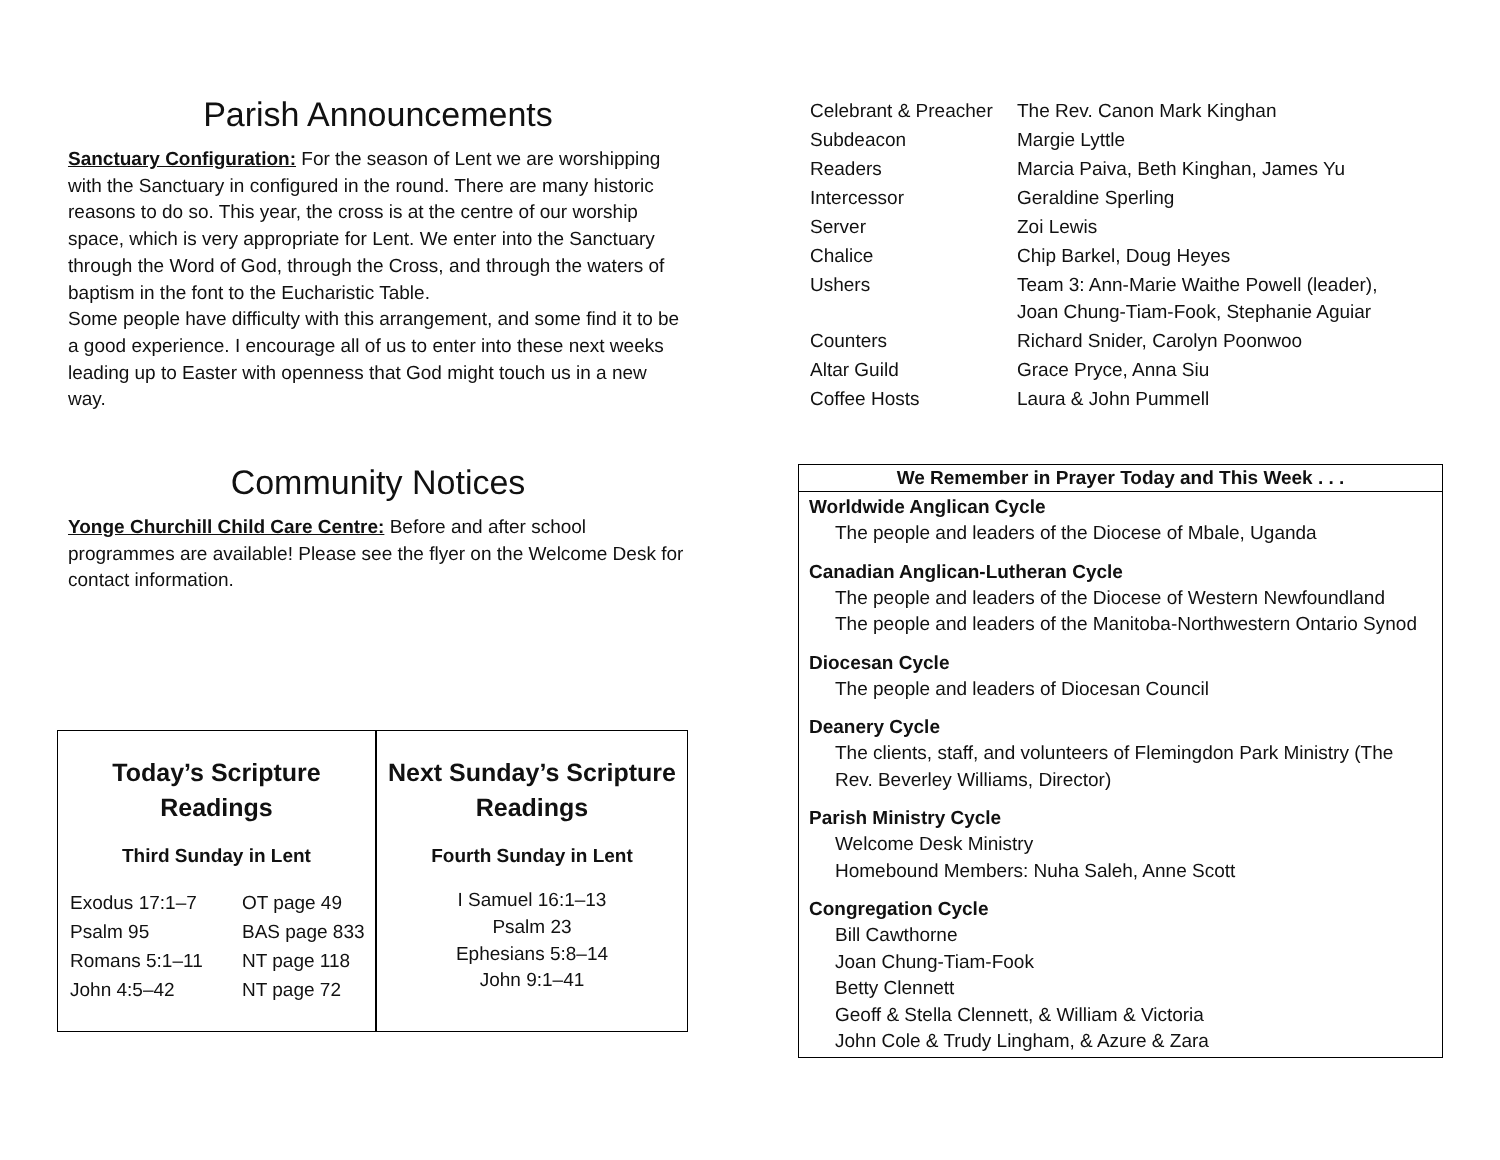Parish Announcements
Sanctuary Configuration: For the season of Lent we are worshipping with the Sanctuary in configured in the round. There are many historic reasons to do so. This year, the cross is at the centre of our worship space, which is very appropriate for Lent. We enter into the Sanctuary through the Word of God, through the Cross, and through the waters of baptism in the font to the Eucharistic Table.
Some people have difficulty with this arrangement, and some find it to be a good experience. I encourage all of us to enter into these next weeks leading up to Easter with openness that God might touch us in a new way.
Community Notices
Yonge Churchill Child Care Centre: Before and after school programmes are available! Please see the flyer on the Welcome Desk for contact information.
Today’s Scripture
Readings
Third Sunday in Lent
| Exodus 17:1–7 | OT page 49 |
| Psalm 95 | BAS page 833 |
| Romans 5:1–11 | NT page 118 |
| John 4:5–42 | NT page 72 |
Next Sunday’s Scripture
Readings
Fourth Sunday in Lent
I Samuel 16:1–13
Psalm 23
Ephesians 5:8–14
John 9:1–41
| Celebrant & Preacher | The Rev. Canon Mark Kinghan |
| Subdeacon | Margie Lyttle |
| Readers | Marcia Paiva, Beth Kinghan, James Yu |
| Intercessor | Geraldine Sperling |
| Server | Zoi Lewis |
| Chalice | Chip Barkel, Doug Heyes |
| Ushers | Team 3: Ann-Marie Waithe Powell (leader), Joan Chung-Tiam-Fook, Stephanie Aguiar |
| Counters | Richard Snider, Carolyn Poonwoo |
| Altar Guild | Grace Pryce, Anna Siu |
| Coffee Hosts | Laura & John Pummell |
We Remember in Prayer Today and This Week . . .
Worldwide Anglican Cycle
The people and leaders of the Diocese of Mbale, Uganda
Canadian Anglican-Lutheran Cycle
The people and leaders of the Diocese of Western Newfoundland
The people and leaders of the Manitoba-Northwestern Ontario Synod
Diocesan Cycle
The people and leaders of Diocesan Council
Deanery Cycle
The clients, staff, and volunteers of Flemingdon Park Ministry (The Rev. Beverley Williams, Director)
Parish Ministry Cycle
Welcome Desk Ministry
Homebound Members: Nuha Saleh, Anne Scott
Congregation Cycle
Bill Cawthorne
Joan Chung-Tiam-Fook
Betty Clennett
Geoff & Stella Clennett, & William & Victoria
John Cole & Trudy Lingham, & Azure & Zara